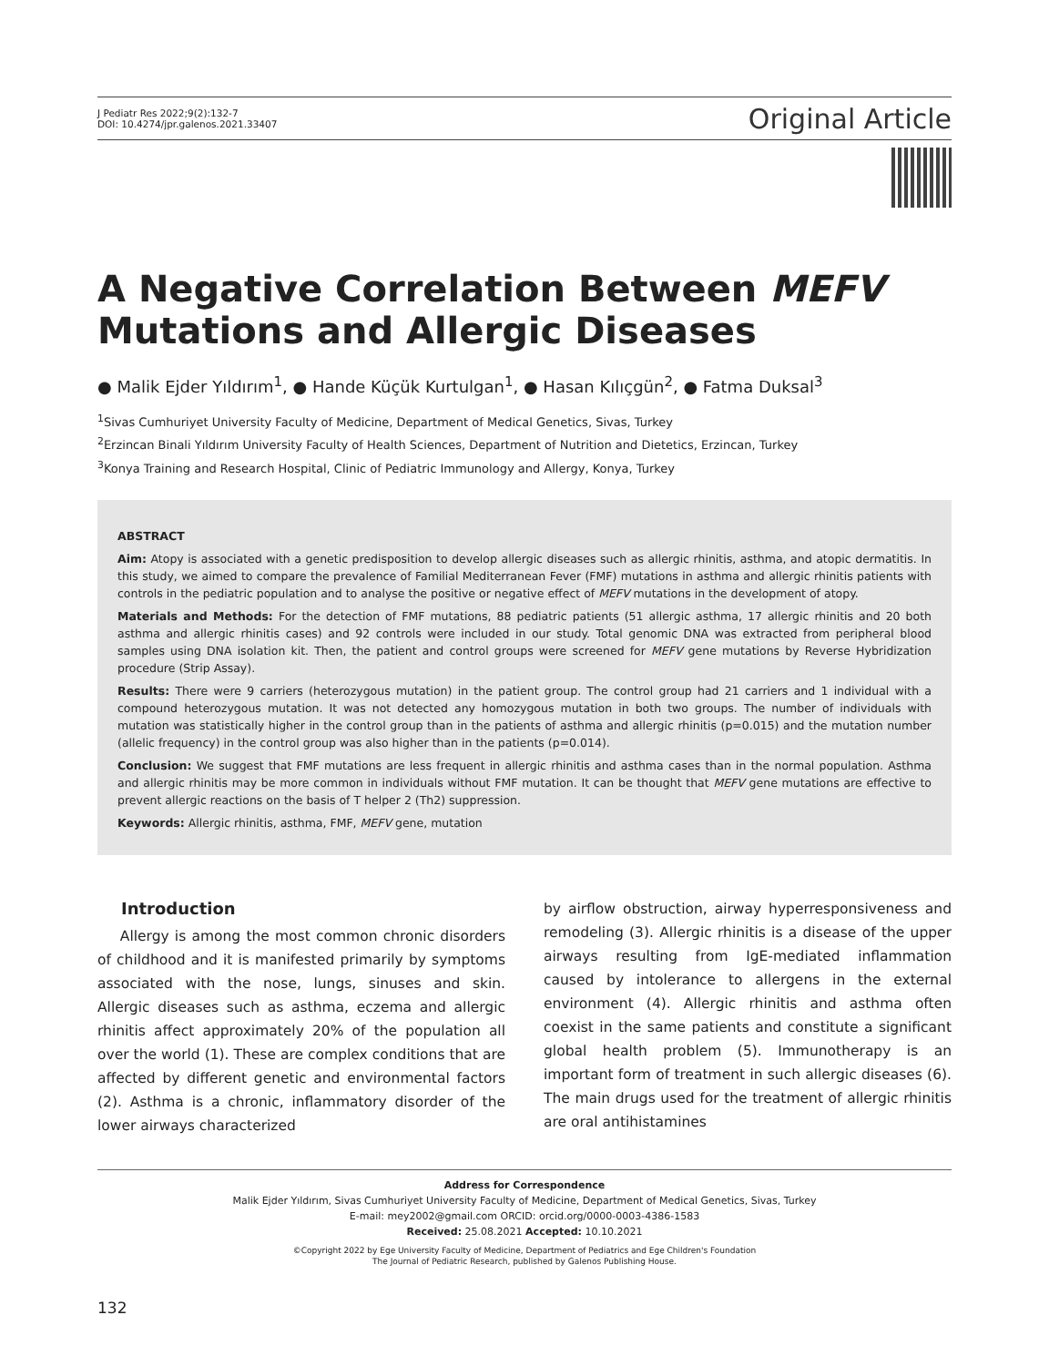J Pediatr Res 2022;9(2):132-7
DOI: 10.4274/jpr.galenos.2021.33407
Original Article
A Negative Correlation Between MEFV Mutations and Allergic Diseases
● Malik Ejder Yıldırım<sup>1</sup>, ● Hande Küçük Kurtulgan<sup>1</sup>, ● Hasan Kılıçgün<sup>2</sup>, ● Fatma Duksal<sup>3</sup>
<sup>1</sup> Sivas Cumhuriyet University Faculty of Medicine, Department of Medical Genetics, Sivas, Turkey
<sup>2</sup> Erzincan Binali Yıldırım University Faculty of Health Sciences, Department of Nutrition and Dietetics, Erzincan, Turkey
<sup>3</sup> Konya Training and Research Hospital, Clinic of Pediatric Immunology and Allergy, Konya, Turkey
ABSTRACT
Aim: Atopy is associated with a genetic predisposition to develop allergic diseases such as allergic rhinitis, asthma, and atopic dermatitis. In this study, we aimed to compare the prevalence of Familial Mediterranean Fever (FMF) mutations in asthma and allergic rhinitis patients with controls in the pediatric population and to analyse the positive or negative effect of MEFV mutations in the development of atopy.
Materials and Methods: For the detection of FMF mutations, 88 pediatric patients (51 allergic asthma, 17 allergic rhinitis and 20 both asthma and allergic rhinitis cases) and 92 controls were included in our study. Total genomic DNA was extracted from peripheral blood samples using DNA isolation kit. Then, the patient and control groups were screened for MEFV gene mutations by Reverse Hybridization procedure (Strip Assay).
Results: There were 9 carriers (heterozygous mutation) in the patient group. The control group had 21 carriers and 1 individual with a compound heterozygous mutation. It was not detected any homozygous mutation in both two groups. The number of individuals with mutation was statistically higher in the control group than in the patients of asthma and allergic rhinitis (p=0.015) and the mutation number (allelic frequency) in the control group was also higher than in the patients (p=0.014).
Conclusion: We suggest that FMF mutations are less frequent in allergic rhinitis and asthma cases than in the normal population. Asthma and allergic rhinitis may be more common in individuals without FMF mutation. It can be thought that MEFV gene mutations are effective to prevent allergic reactions on the basis of T helper 2 (Th2) suppression.
Keywords: Allergic rhinitis, asthma, FMF, MEFV gene, mutation
Introduction
Allergy is among the most common chronic disorders of childhood and it is manifested primarily by symptoms associated with the nose, lungs, sinuses and skin. Allergic diseases such as asthma, eczema and allergic rhinitis affect approximately 20% of the population all over the world (1). These are complex conditions that are affected by different genetic and environmental factors (2). Asthma is a chronic, inflammatory disorder of the lower airways characterized
by airflow obstruction, airway hyperresponsiveness and remodeling (3). Allergic rhinitis is a disease of the upper airways resulting from IgE-mediated inflammation caused by intolerance to allergens in the external environment (4). Allergic rhinitis and asthma often coexist in the same patients and constitute a significant global health problem (5). Immunotherapy is an important form of treatment in such allergic diseases (6). The main drugs used for the treatment of allergic rhinitis are oral antihistamines
Address for Correspondence
Malik Ejder Yıldırım, Sivas Cumhuriyet University Faculty of Medicine, Department of Medical Genetics, Sivas, Turkey
E-mail: mey2002@gmail.com ORCID: orcid.org/0000-0003-4386-1583
Received: 25.08.2021 Accepted: 10.10.2021
©Copyright 2022 by Ege University Faculty of Medicine, Department of Pediatrics and Ege Children's Foundation
The Journal of Pediatric Research, published by Galenos Publishing House.
132